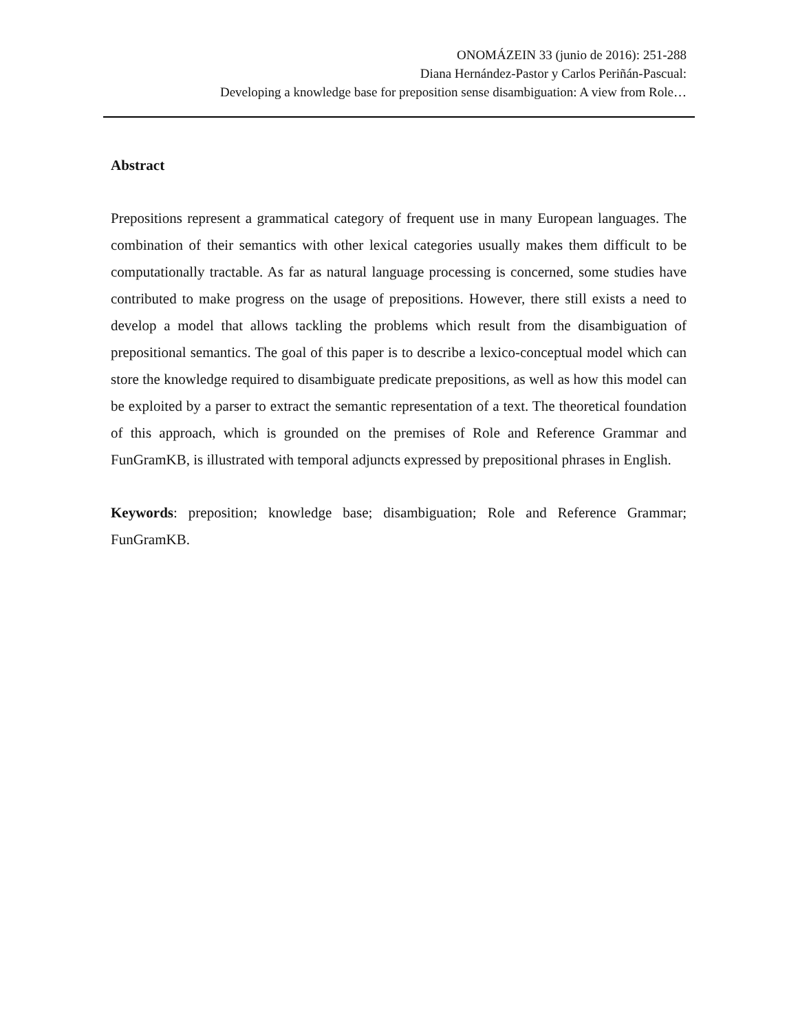ONOMÁZEIN 33 (junio de 2016): 251-288
Diana Hernández-Pastor y Carlos Periñán-Pascual:
Developing a knowledge base for preposition sense disambiguation: A view from Role…
Abstract
Prepositions represent a grammatical category of frequent use in many European languages. The combination of their semantics with other lexical categories usually makes them difficult to be computationally tractable. As far as natural language processing is concerned, some studies have contributed to make progress on the usage of prepositions. However, there still exists a need to develop a model that allows tackling the problems which result from the disambiguation of prepositional semantics. The goal of this paper is to describe a lexico-conceptual model which can store the knowledge required to disambiguate predicate prepositions, as well as how this model can be exploited by a parser to extract the semantic representation of a text. The theoretical foundation of this approach, which is grounded on the premises of Role and Reference Grammar and FunGramKB, is illustrated with temporal adjuncts expressed by prepositional phrases in English.
Keywords: preposition; knowledge base; disambiguation; Role and Reference Grammar; FunGramKB.